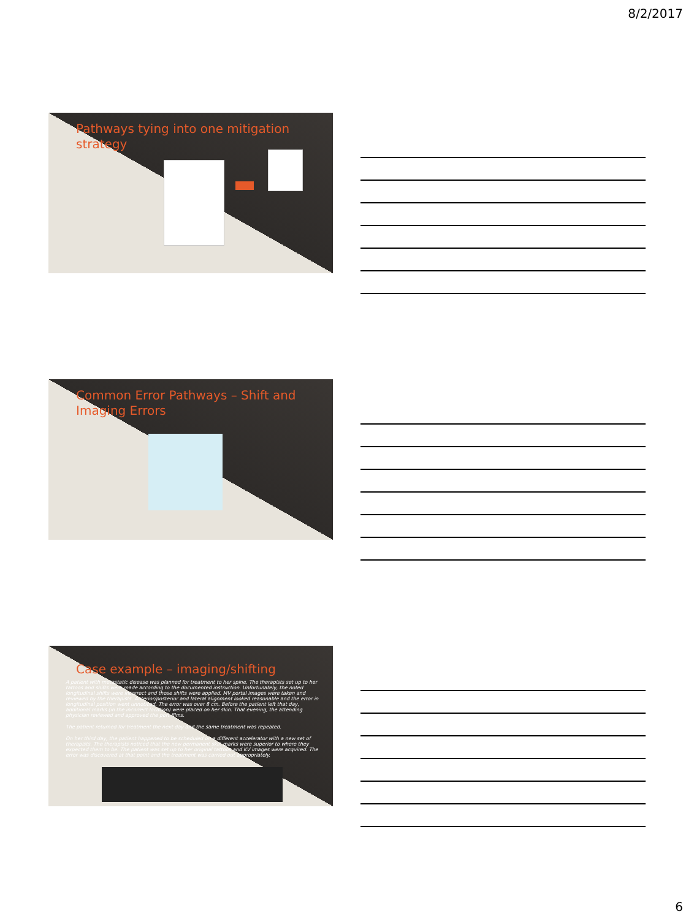8/2/2017
Pathways tying into one mitigation strategy
Common Error Pathways – Shift and Imaging Errors
Case example – imaging/shifting
A patient with metastatic disease was planned for treatment to her spine. The therapists set up to her tattoos and shifts were made according to the documented instruction. Unfortunately, the noted longitudinal shifts were incorrect and those shifts were applied. MV portal images were taken and reviewed by the therapists. Anterior/posterior and lateral alignment looked reasonable and the error in longitudinal position went unnoticed. The error was over 8 cm. Before the patient left that day, additional marks (in the incorrect location) were placed on her skin. That evening, the attending physician reviewed and approved the port films.
The patient returned for treatment the next day and the same treatment was repeated.
On her third day, the patient happened to be scheduled on a different accelerator with a new set of therapists. The therapists noticed that the new permanent skin marks were superior to where they expected them to be. The patient was set up to her original tattoos and KV images were acquired. The error was discovered at that point and the treatment was carried out appropriately.
6